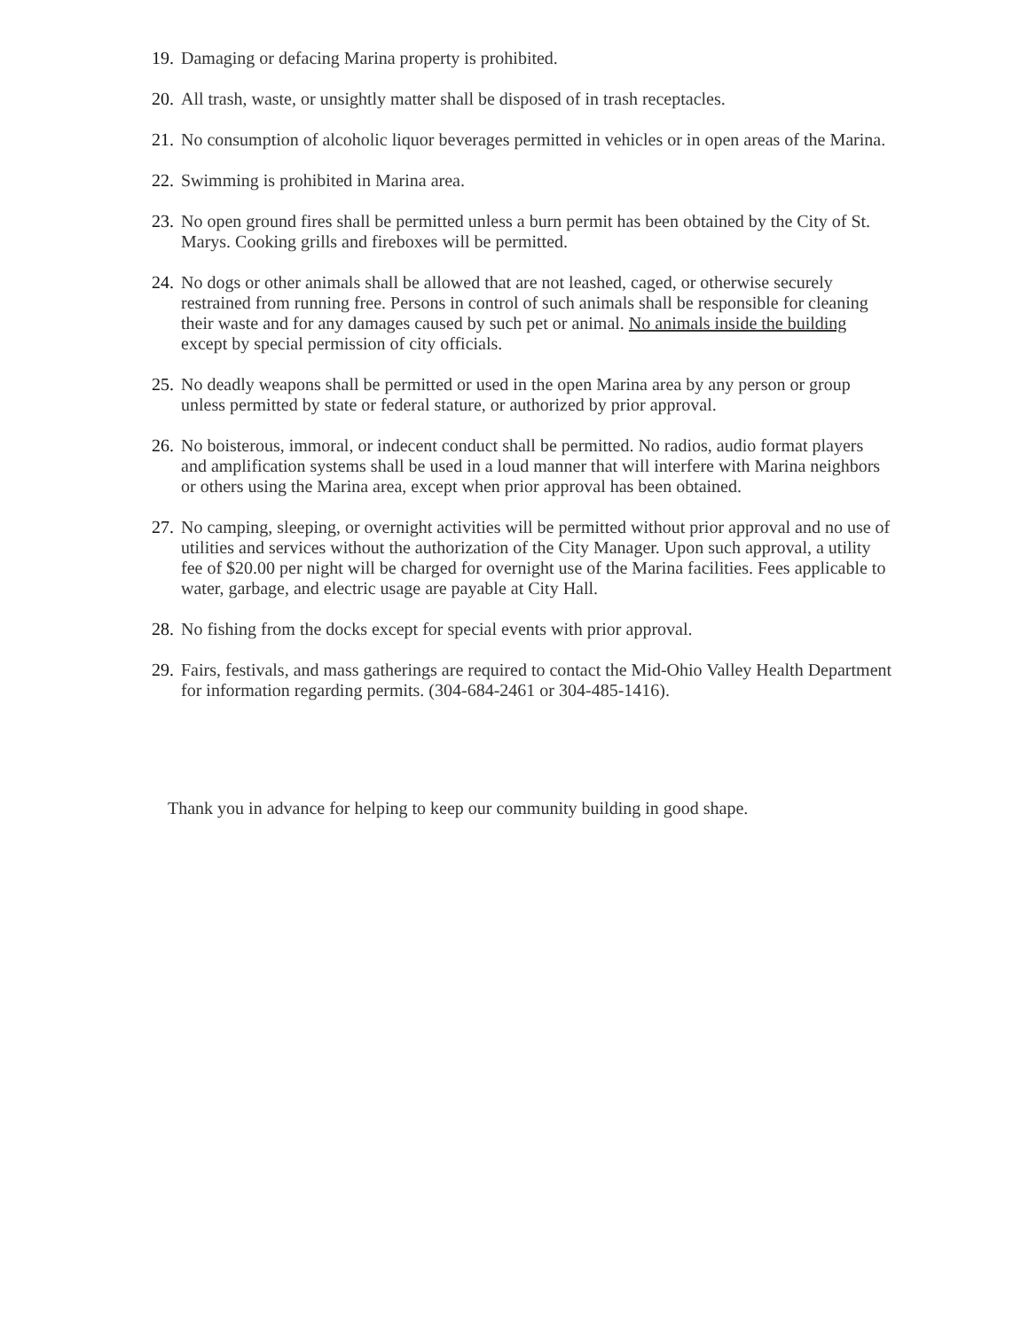19. Damaging or defacing Marina property is prohibited.
20. All trash, waste, or unsightly matter shall be disposed of in trash receptacles.
21. No consumption of alcoholic liquor beverages permitted in vehicles or in open areas of the Marina.
22. Swimming is prohibited in Marina area.
23. No open ground fires shall be permitted unless a burn permit has been obtained by the City of St. Marys. Cooking grills and fireboxes will be permitted.
24. No dogs or other animals shall be allowed that are not leashed, caged, or otherwise securely restrained from running free. Persons in control of such animals shall be responsible for cleaning their waste and for any damages caused by such pet or animal. No animals inside the building except by special permission of city officials.
25. No deadly weapons shall be permitted or used in the open Marina area by any person or group unless permitted by state or federal stature, or authorized by prior approval.
26. No boisterous, immoral, or indecent conduct shall be permitted. No radios, audio format players and amplification systems shall be used in a loud manner that will interfere with Marina neighbors or others using the Marina area, except when prior approval has been obtained.
27. No camping, sleeping, or overnight activities will be permitted without prior approval and no use of utilities and services without the authorization of the City Manager. Upon such approval, a utility fee of $20.00 per night will be charged for overnight use of the Marina facilities. Fees applicable to water, garbage, and electric usage are payable at City Hall.
28. No fishing from the docks except for special events with prior approval.
29. Fairs, festivals, and mass gatherings are required to contact the Mid-Ohio Valley Health Department for information regarding permits. (304-684-2461 or 304-485-1416).
Thank you in advance for helping to keep our community building in good shape.